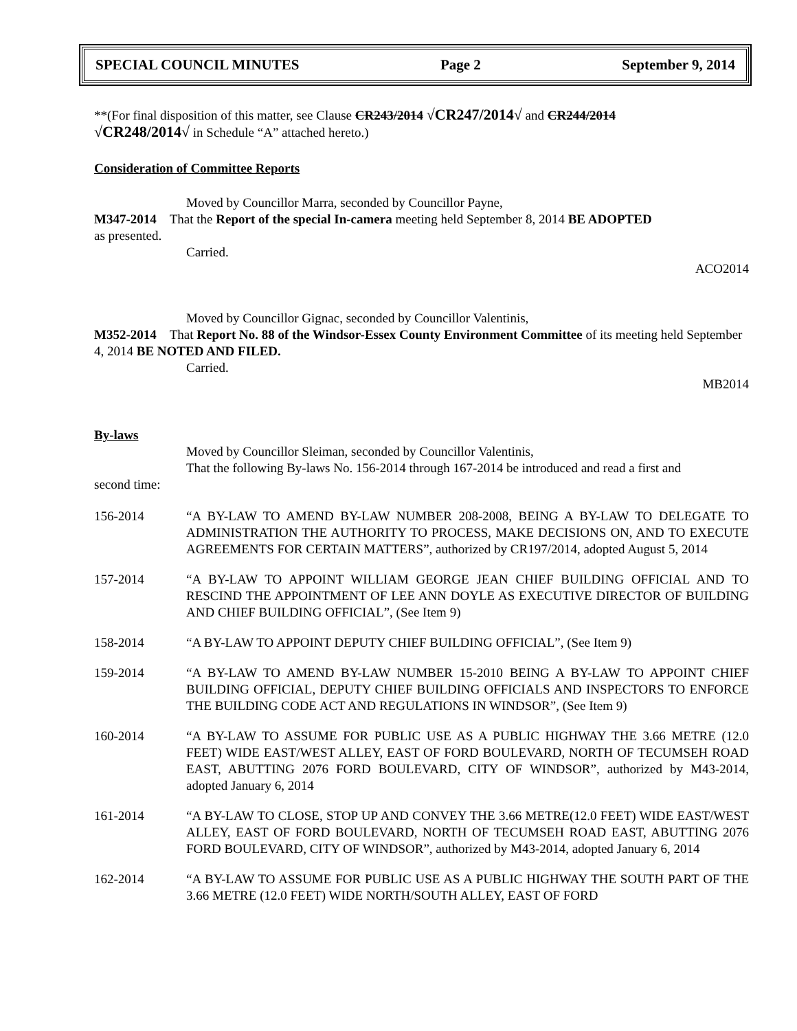SPECIAL COUNCIL MINUTES Page 2 September 9, 2014
**(For final disposition of this matter, see Clause CR243/2014 √CR247/2014√ and CR244/2014
√CR248/2014√ in Schedule “A” attached hereto.)
Consideration of Committee Reports
Moved by Councillor Marra, seconded by Councillor Payne,
M347-2014 That the Report of the special In-camera meeting held September 8, 2014 BE ADOPTED
as presented.
Carried.
ACO2014
Moved by Councillor Gignac, seconded by Councillor Valentinis,
M352-2014 That Report No. 88 of the Windsor-Essex County Environment Committee of its meeting held September 4, 2014 BE NOTED AND FILED.
Carried.
MB2014
By-laws
Moved by Councillor Sleiman, seconded by Councillor Valentinis,
That the following By-laws No. 156-2014 through 167-2014 be introduced and read a first and
second time:
156-2014 “A BY-LAW TO AMEND BY-LAW NUMBER 208-2008, BEING A BY-LAW TO DELEGATE TO ADMINISTRATION THE AUTHORITY TO PROCESS, MAKE DECISIONS ON, AND TO EXECUTE AGREEMENTS FOR CERTAIN MATTERS”, authorized by CR197/2014, adopted August 5, 2014
157-2014 “A BY-LAW TO APPOINT WILLIAM GEORGE JEAN CHIEF BUILDING OFFICIAL AND TO RESCIND THE APPOINTMENT OF LEE ANN DOYLE AS EXECUTIVE DIRECTOR OF BUILDING AND CHIEF BUILDING OFFICIAL”, (See Item 9)
158-2014 “A BY-LAW TO APPOINT DEPUTY CHIEF BUILDING OFFICIAL”, (See Item 9)
159-2014 “A BY-LAW TO AMEND BY-LAW NUMBER 15-2010 BEING A BY-LAW TO APPOINT CHIEF BUILDING OFFICIAL, DEPUTY CHIEF BUILDING OFFICIALS AND INSPECTORS TO ENFORCE THE BUILDING CODE ACT AND REGULATIONS IN WINDSOR”, (See Item 9)
160-2014 “A BY-LAW TO ASSUME FOR PUBLIC USE AS A PUBLIC HIGHWAY THE 3.66 METRE (12.0 FEET) WIDE EAST/WEST ALLEY, EAST OF FORD BOULEVARD, NORTH OF TECUMSEH ROAD EAST, ABUTTING 2076 FORD BOULEVARD, CITY OF WINDSOR”, authorized by M43-2014, adopted January 6, 2014
161-2014 “A BY-LAW TO CLOSE, STOP UP AND CONVEY THE 3.66 METRE(12.0 FEET) WIDE EAST/WEST ALLEY, EAST OF FORD BOULEVARD, NORTH OF TECUMSEH ROAD EAST, ABUTTING 2076 FORD BOULEVARD, CITY OF WINDSOR”, authorized by M43-2014, adopted January 6, 2014
162-2014 “A BY-LAW TO ASSUME FOR PUBLIC USE AS A PUBLIC HIGHWAY THE SOUTH PART OF THE 3.66 METRE (12.0 FEET) WIDE NORTH/SOUTH ALLEY, EAST OF FORD